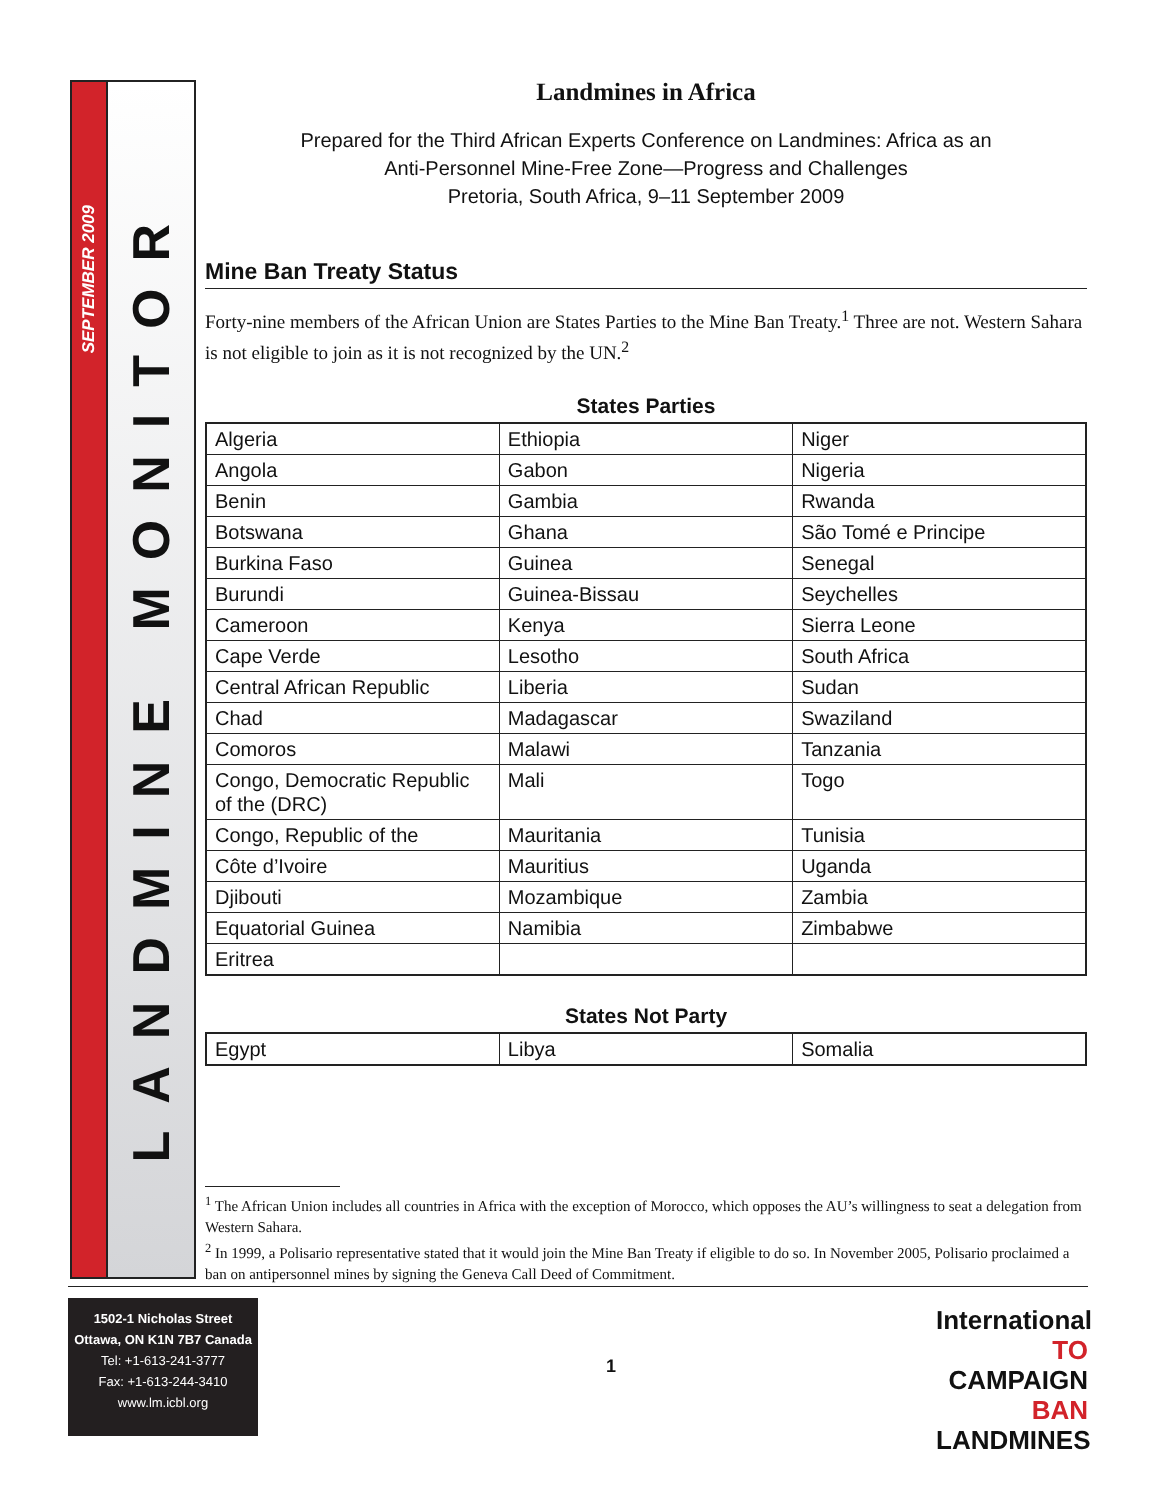SEPTEMBER 2009
LANDMINE MONITOR
Landmines in Africa
Prepared for the Third African Experts Conference on Landmines: Africa as an
Anti-Personnel Mine-Free Zone—Progress and Challenges
Pretoria, South Africa, 9–11 September 2009
Mine Ban Treaty Status
Forty-nine members of the African Union are States Parties to the Mine Ban Treaty.<sup>1</sup> Three are not. Western Sahara is not eligible to join as it is not recognized by the UN.<sup>2</sup>
States Parties
| Algeria | Ethiopia | Niger |
| Angola | Gabon | Nigeria |
| Benin | Gambia | Rwanda |
| Botswana | Ghana | São Tomé e Principe |
| Burkina Faso | Guinea | Senegal |
| Burundi | Guinea-Bissau | Seychelles |
| Cameroon | Kenya | Sierra Leone |
| Cape Verde | Lesotho | South Africa |
| Central African Republic | Liberia | Sudan |
| Chad | Madagascar | Swaziland |
| Comoros | Malawi | Tanzania |
| Congo, Democratic Republic of the (DRC) | Mali | Togo |
| Congo, Republic of the | Mauritania | Tunisia |
| Côte d’Ivoire | Mauritius | Uganda |
| Djibouti | Mozambique | Zambia |
| Equatorial Guinea | Namibia | Zimbabwe |
| Eritrea | | |
States Not Party
| Egypt | Libya | Somalia |
<sup>1</sup> The African Union includes all countries in Africa with the exception of Morocco, which opposes the AU’s willingness to seat a delegation from Western Sahara.
<sup>2</sup> In 1999, a Polisario representative stated that it would join the Mine Ban Treaty if eligible to do so. In November 2005, Polisario proclaimed a ban on antipersonnel mines by signing the Geneva Call Deed of Commitment.
1502-1 Nicholas Street
Ottawa, ON K1N 7B7 Canada
Tel: +1-613-241-3777
Fax: +1-613-244-3410
www.lm.icbl.org
1
International TO
CAMPAIGN BAN
LANDMINES